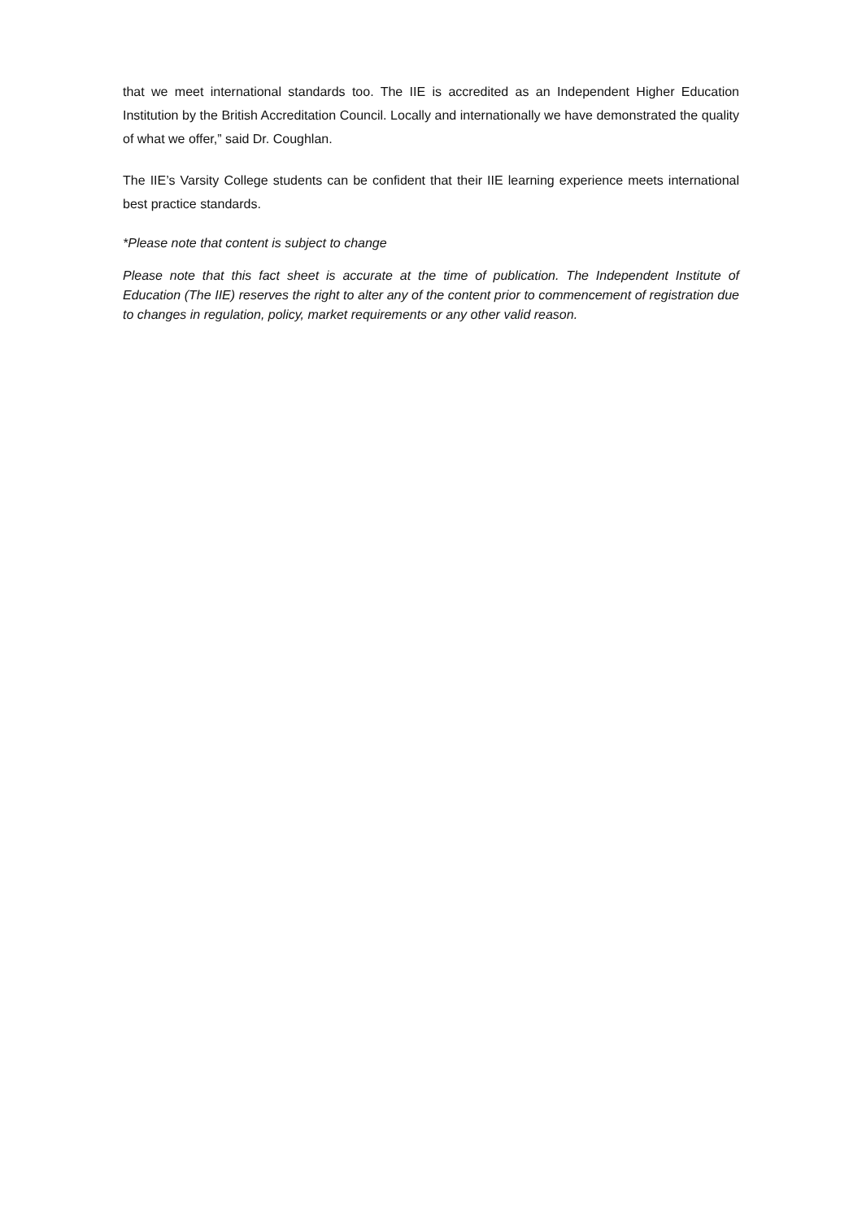that we meet international standards too. The IIE is accredited as an Independent Higher Education Institution by the British Accreditation Council. Locally and internationally we have demonstrated the quality of what we offer,” said Dr. Coughlan.
The IIE’s Varsity College students can be confident that their IIE learning experience meets international best practice standards.
*Please note that content is subject to change
Please note that this fact sheet is accurate at the time of publication. The Independent Institute of Education (The IIE) reserves the right to alter any of the content prior to commencement of registration due to changes in regulation, policy, market requirements or any other valid reason.